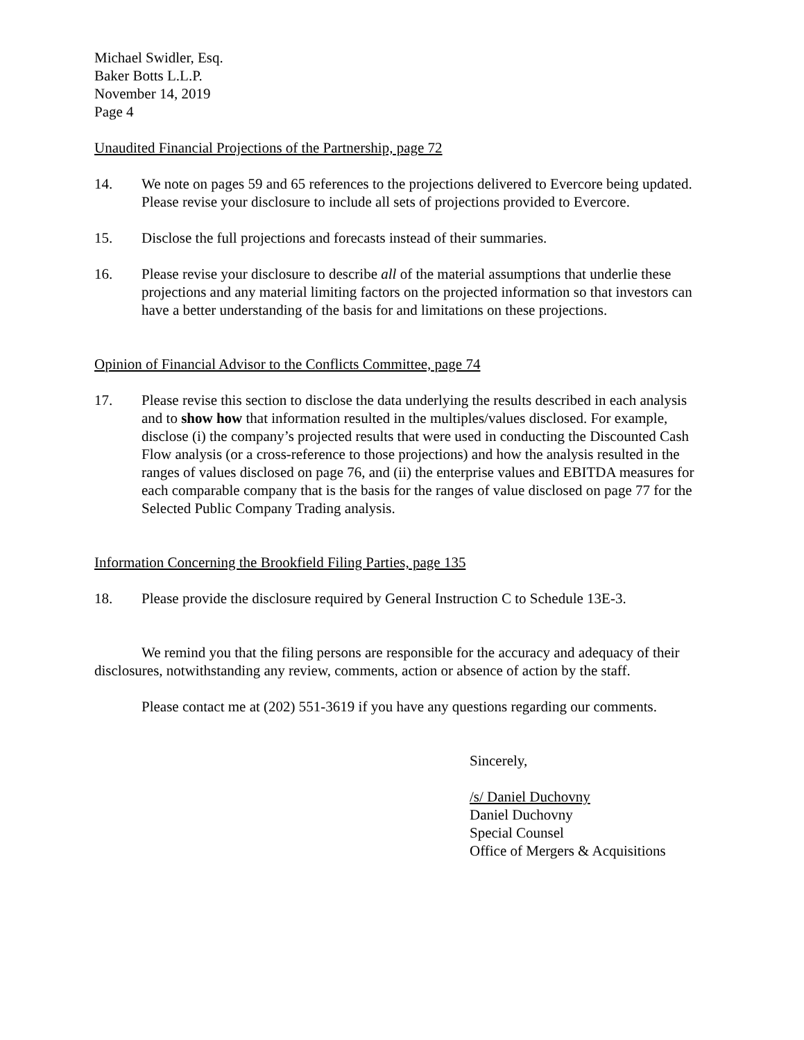Michael Swidler, Esq.
Baker Botts L.L.P.
November 14, 2019
Page 4
Unaudited Financial Projections of the Partnership, page 72
14. We note on pages 59 and 65 references to the projections delivered to Evercore being updated. Please revise your disclosure to include all sets of projections provided to Evercore.
15. Disclose the full projections and forecasts instead of their summaries.
16. Please revise your disclosure to describe all of the material assumptions that underlie these projections and any material limiting factors on the projected information so that investors can have a better understanding of the basis for and limitations on these projections.
Opinion of Financial Advisor to the Conflicts Committee, page 74
17. Please revise this section to disclose the data underlying the results described in each analysis and to show how that information resulted in the multiples/values disclosed. For example, disclose (i) the company’s projected results that were used in conducting the Discounted Cash Flow analysis (or a cross-reference to those projections) and how the analysis resulted in the ranges of values disclosed on page 76, and (ii) the enterprise values and EBITDA measures for each comparable company that is the basis for the ranges of value disclosed on page 77 for the Selected Public Company Trading analysis.
Information Concerning the Brookfield Filing Parties, page 135
18. Please provide the disclosure required by General Instruction C to Schedule 13E-3.
We remind you that the filing persons are responsible for the accuracy and adequacy of their disclosures, notwithstanding any review, comments, action or absence of action by the staff.
Please contact me at (202) 551-3619 if you have any questions regarding our comments.
Sincerely,
/s/ Daniel Duchovny
Daniel Duchovny
Special Counsel
Office of Mergers & Acquisitions